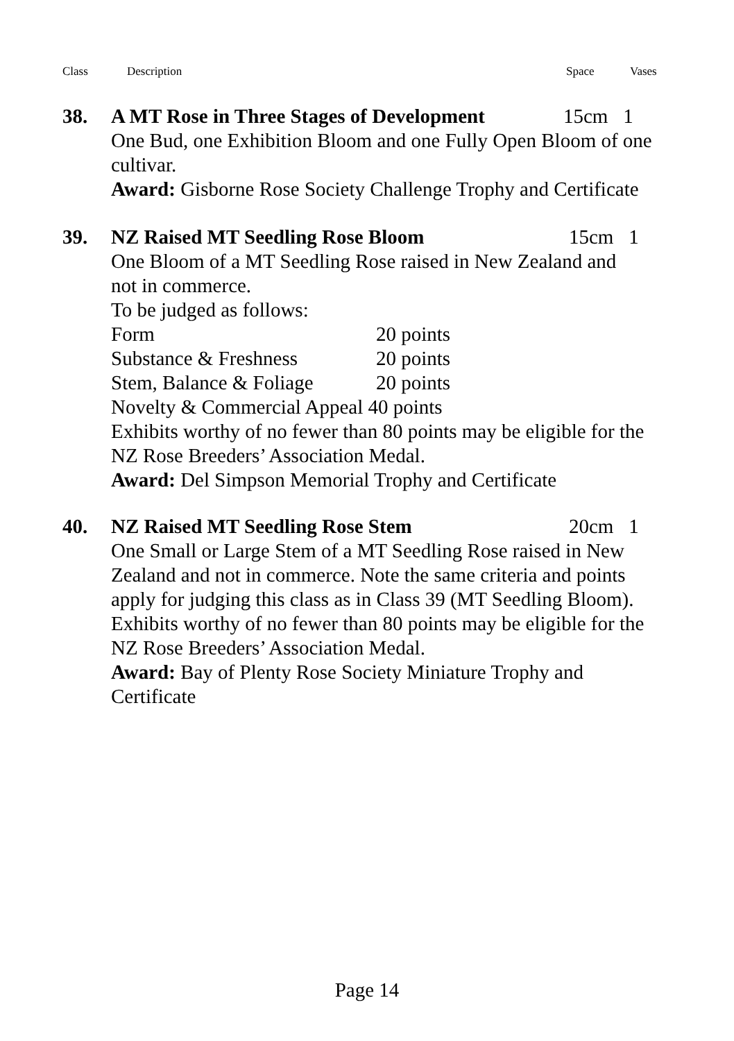Class Description Space Vases
38. A MT Rose in Three Stages of Development 15cm 1
One Bud, one Exhibition Bloom and one Fully Open Bloom of one cultivar.
Award: Gisborne Rose Society Challenge Trophy and Certificate
39. NZ Raised MT Seedling Rose Bloom 15cm 1
One Bloom of a MT Seedling Rose raised in New Zealand and
not in commerce.
To be judged as follows:
Form 20 points
Substance & Freshness 20 points
Stem, Balance & Foliage 20 points
Novelty & Commercial Appeal 40 points
Exhibits worthy of no fewer than 80 points may be eligible for the NZ Rose Breeders’ Association Medal.
Award: Del Simpson Memorial Trophy and Certificate
40. NZ Raised MT Seedling Rose Stem 20cm 1
One Small or Large Stem of a MT Seedling Rose raised in New Zealand and not in commerce. Note the same criteria and points apply for judging this class as in Class 39 (MT Seedling Bloom).
Exhibits worthy of no fewer than 80 points may be eligible for the NZ Rose Breeders’ Association Medal.
Award: Bay of Plenty Rose Society Miniature Trophy and
Certificate
Page 14